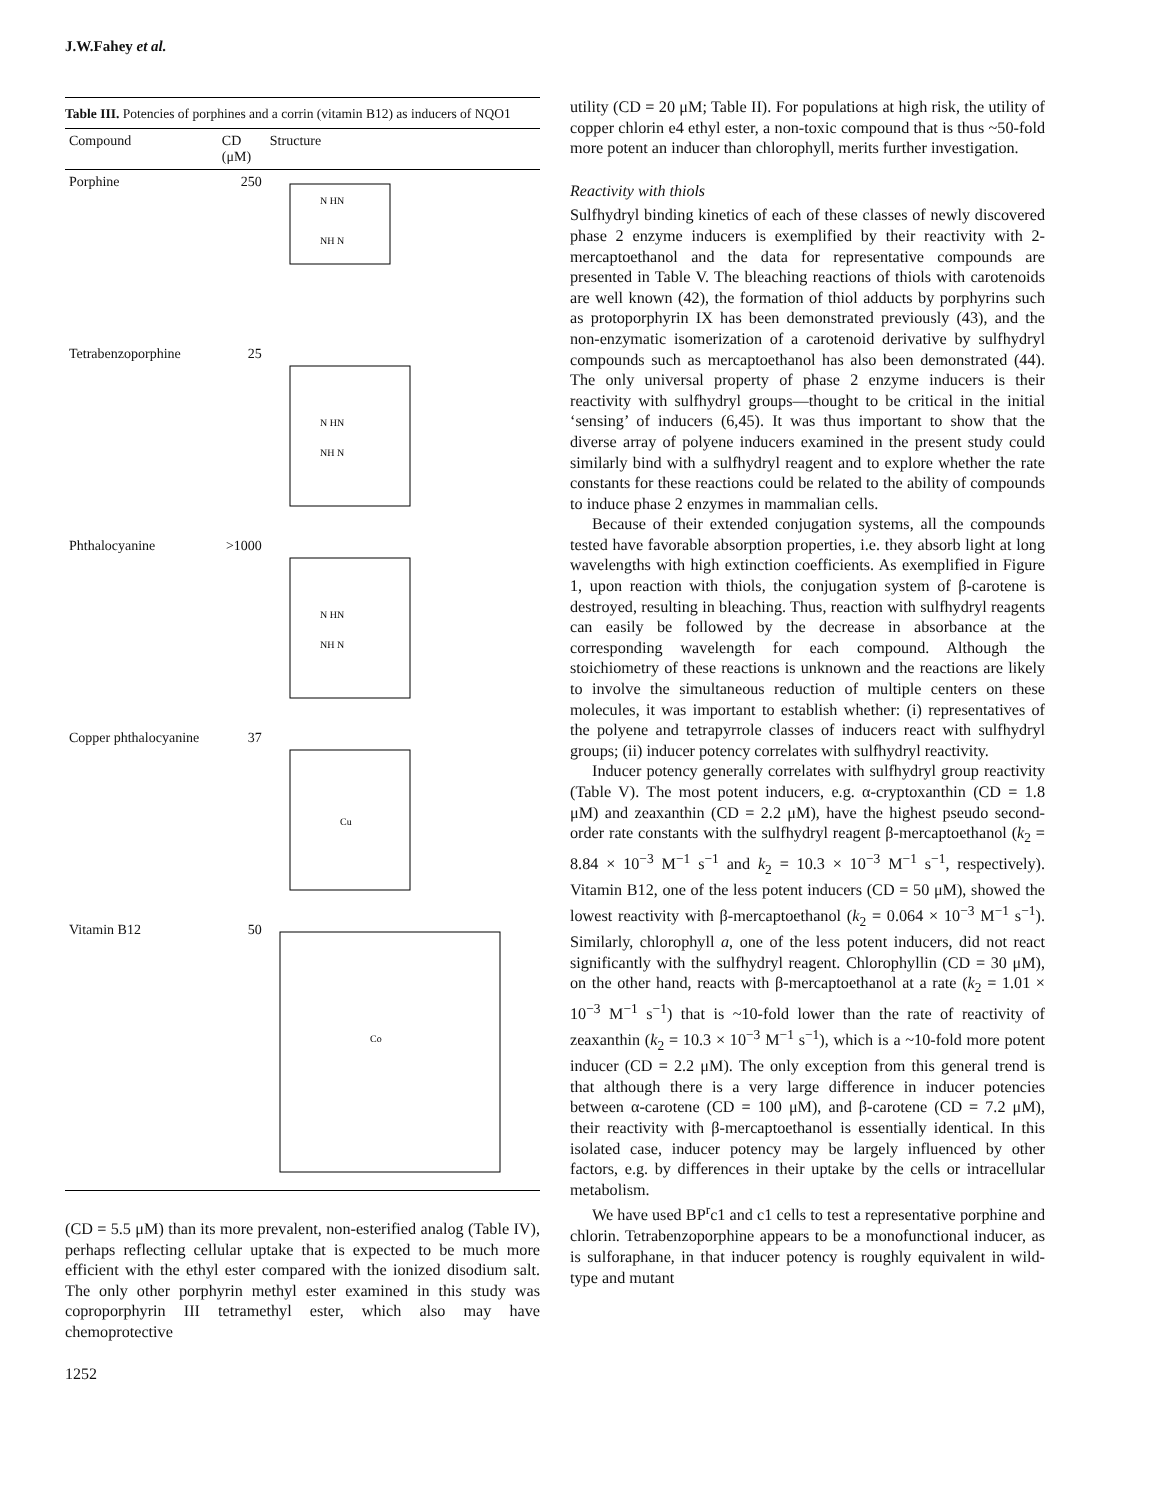J.W.Fahey et al.
Table III. Potencies of porphines and a corrin (vitamin B12) as inducers of NQO1
| Compound | CD (μM) | Structure |
| --- | --- | --- |
| Porphine | 250 | N HN NH N |
| Tetrabenzoporphine | 25 | N HN NH N |
| Phthalocyanine | >1000 | N HN NH N |
| Copper phthalocyanine | 37 | Cu |
| Vitamin B12 | 50 | Co |
(CD = 5.5 μM) than its more prevalent, non-esterified analog (Table IV), perhaps reflecting cellular uptake that is expected to be much more efficient with the ethyl ester compared with the ionized disodium salt. The only other porphyrin methyl ester examined in this study was coproporphyrin III tetramethyl ester, which also may have chemoprotective
1252
utility (CD = 20 μM; Table II). For populations at high risk, the utility of copper chlorin e4 ethyl ester, a non-toxic compound that is thus ~50-fold more potent an inducer than chlorophyll, merits further investigation.
Reactivity with thiols
Sulfhydryl binding kinetics of each of these classes of newly discovered phase 2 enzyme inducers is exemplified by their reactivity with 2-mercaptoethanol and the data for representative compounds are presented in Table V. The bleaching reactions of thiols with carotenoids are well known (42), the formation of thiol adducts by porphyrins such as protoporphyrin IX has been demonstrated previously (43), and the non-enzymatic isomerization of a carotenoid derivative by sulfhydryl compounds such as mercaptoethanol has also been demonstrated (44). The only universal property of phase 2 enzyme inducers is their reactivity with sulfhydryl groups—thought to be critical in the initial ‘sensing’ of inducers (6,45). It was thus important to show that the diverse array of polyene inducers examined in the present study could similarly bind with a sulfhydryl reagent and to explore whether the rate constants for these reactions could be related to the ability of compounds to induce phase 2 enzymes in mammalian cells.
Because of their extended conjugation systems, all the compounds tested have favorable absorption properties, i.e. they absorb light at long wavelengths with high extinction coefficients. As exemplified in Figure 1, upon reaction with thiols, the conjugation system of β-carotene is destroyed, resulting in bleaching. Thus, reaction with sulfhydryl reagents can easily be followed by the decrease in absorbance at the corresponding wavelength for each compound. Although the stoichiometry of these reactions is unknown and the reactions are likely to involve the simultaneous reduction of multiple centers on these molecules, it was important to establish whether: (i) representatives of the polyene and tetrapyrrole classes of inducers react with sulfhydryl groups; (ii) inducer potency correlates with sulfhydryl reactivity.
Inducer potency generally correlates with sulfhydryl group reactivity (Table V). The most potent inducers, e.g. α-cryptoxanthin (CD = 1.8 μM) and zeaxanthin (CD = 2.2 μM), have the highest pseudo second-order rate constants with the sulfhydryl reagent β-mercaptoethanol (k<sub>2</sub> = 8.84 × 10<sup>−3</sup> M<sup>−1</sup> s<sup>−1</sup> and k<sub>2</sub> = 10.3 × 10<sup>−3</sup> M<sup>−1</sup> s<sup>−1</sup>, respectively). Vitamin B12, one of the less potent inducers (CD = 50 μM), showed the lowest reactivity with β-mercaptoethanol (k<sub>2</sub> = 0.064 × 10<sup>−3</sup> M<sup>−1</sup> s<sup>−1</sup>). Similarly, chlorophyll a, one of the less potent inducers, did not react significantly with the sulfhydryl reagent. Chlorophyllin (CD = 30 μM), on the other hand, reacts with β-mercaptoethanol at a rate (k<sub>2</sub> = 1.01 × 10<sup>−3</sup> M<sup>−1</sup> s<sup>−1</sup>) that is ~10-fold lower than the rate of reactivity of zeaxanthin (k<sub>2</sub> = 10.3 × 10<sup>−3</sup> M<sup>−1</sup> s<sup>−1</sup>), which is a ~10-fold more potent inducer (CD = 2.2 μM). The only exception from this general trend is that although there is a very large difference in inducer potencies between α-carotene (CD = 100 μM), and β-carotene (CD = 7.2 μM), their reactivity with β-mercaptoethanol is essentially identical. In this isolated case, inducer potency may be largely influenced by other factors, e.g. by differences in their uptake by the cells or intracellular metabolism.
We have used BP<sup>r</sup>c1 and c1 cells to test a representative porphine and chlorin. Tetrabenzoporphine appears to be a monofunctional inducer, as is sulforaphane, in that inducer potency is roughly equivalent in wild-type and mutant